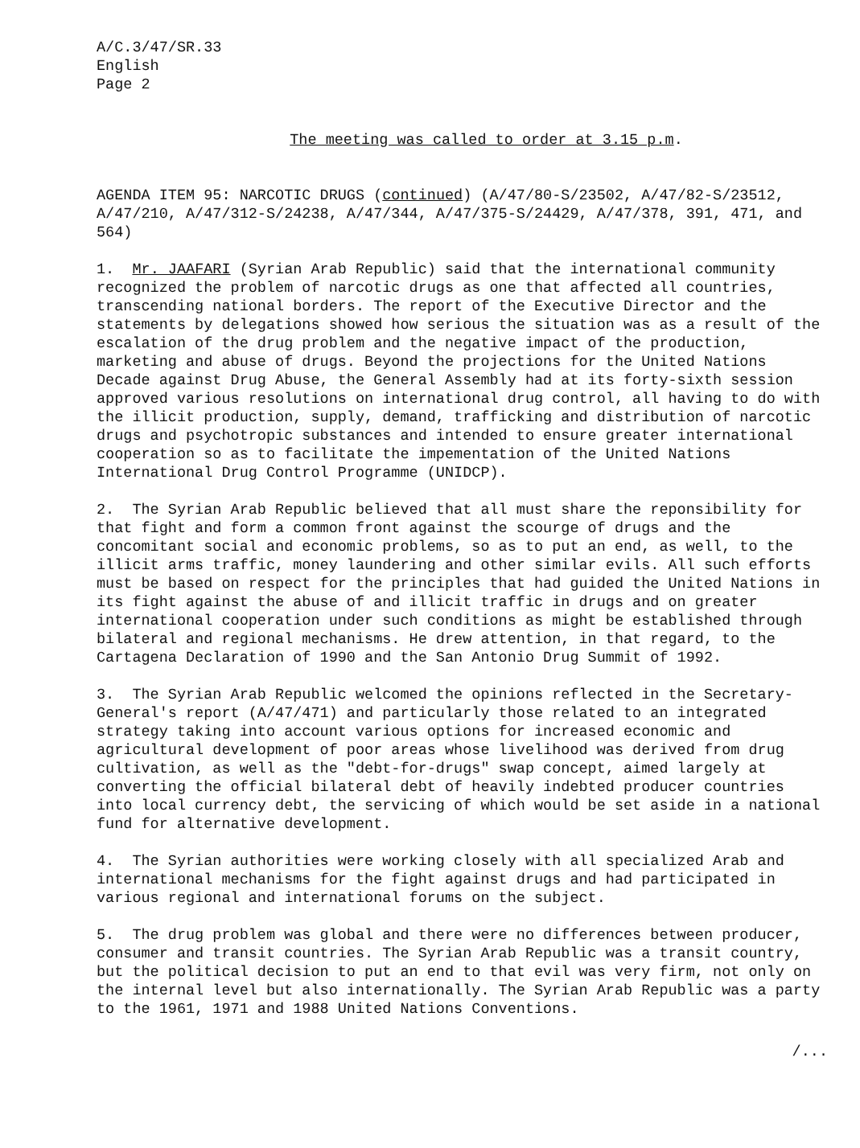A/C.3/47/SR.33
English
Page 2
The meeting was called to order at 3.15 p.m.
AGENDA ITEM 95: NARCOTIC DRUGS (continued) (A/47/80-S/23502, A/47/82-S/23512, A/47/210, A/47/312-S/24238, A/47/344, A/47/375-S/24429, A/47/378, 391, 471, and 564)
1. Mr. JAAFARI (Syrian Arab Republic) said that the international community recognized the problem of narcotic drugs as one that affected all countries, transcending national borders. The report of the Executive Director and the statements by delegations showed how serious the situation was as a result of the escalation of the drug problem and the negative impact of the production, marketing and abuse of drugs. Beyond the projections for the United Nations Decade against Drug Abuse, the General Assembly had at its forty-sixth session approved various resolutions on international drug control, all having to do with the illicit production, supply, demand, trafficking and distribution of narcotic drugs and psychotropic substances and intended to ensure greater international cooperation so as to facilitate the impementation of the United Nations International Drug Control Programme (UNIDCP).
2. The Syrian Arab Republic believed that all must share the reponsibility for that fight and form a common front against the scourge of drugs and the concomitant social and economic problems, so as to put an end, as well, to the illicit arms traffic, money laundering and other similar evils. All such efforts must be based on respect for the principles that had guided the United Nations in its fight against the abuse of and illicit traffic in drugs and on greater international cooperation under such conditions as might be established through bilateral and regional mechanisms. He drew attention, in that regard, to the Cartagena Declaration of 1990 and the San Antonio Drug Summit of 1992.
3. The Syrian Arab Republic welcomed the opinions reflected in the Secretary-General's report (A/47/471) and particularly those related to an integrated strategy taking into account various options for increased economic and agricultural development of poor areas whose livelihood was derived from drug cultivation, as well as the "debt-for-drugs" swap concept, aimed largely at converting the official bilateral debt of heavily indebted producer countries into local currency debt, the servicing of which would be set aside in a national fund for alternative development.
4. The Syrian authorities were working closely with all specialized Arab and international mechanisms for the fight against drugs and had participated in various regional and international forums on the subject.
5. The drug problem was global and there were no differences between producer, consumer and transit countries. The Syrian Arab Republic was a transit country, but the political decision to put an end to that evil was very firm, not only on the internal level but also internationally. The Syrian Arab Republic was a party to the 1961, 1971 and 1988 United Nations Conventions.
/...